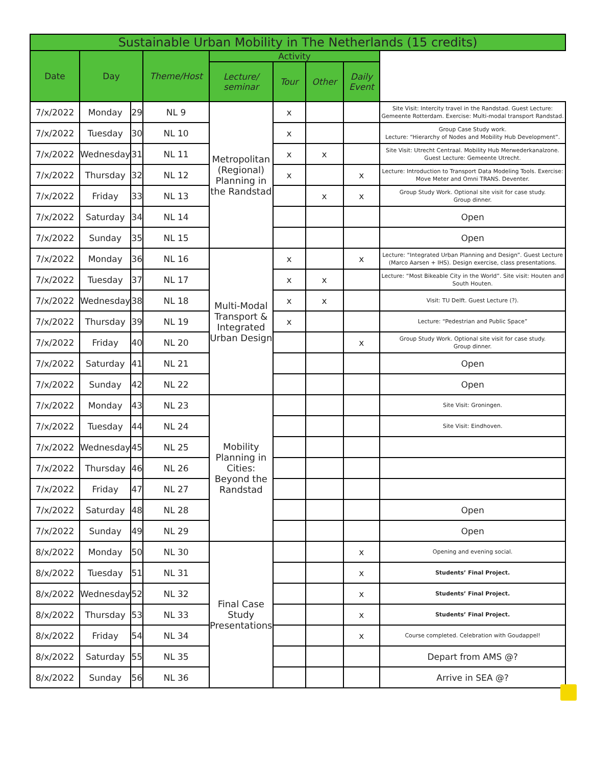| Sustainable Urban Mobility in The Netherlands (15 credits) | | | | | | | | |
| --- | --- | --- | --- | --- | --- | --- | --- | --- |
| Date | Day | | Theme/Host | Activity | | | | |
| | | | | Lecture/ seminar | Tour | Other | Daily Event | |
| 7/x/2022 | Monday | 29 | NL 9 | Metropolitan (Regional) Planning in the Randstad | x | | | Site Visit: Intercity travel in the Randstad. Guest Lecture: Gemeente Rotterdam. Exercise: Multi-modal transport Randstad. |
| 7/x/2022 | Tuesday | 30 | NL 10 | | x | | | Group Case Study work. Lecture: “Hierarchy of Nodes and Mobility Hub Development”. |
| 7/x/2022 | Wednesday | 31 | NL 11 | | x | x | | Site Visit: Utrecht Centraal. Mobility Hub Merwederkanalzone. Guest Lecture: Gemeente Utrecht. |
| 7/x/2022 | Thursday | 32 | NL 12 | | x | | x | Lecture: Introduction to Transport Data Modeling Tools. Exercise: Move Meter and Omni TRANS. Deventer. |
| 7/x/2022 | Friday | 33 | NL 13 | | | x | x | Group Study Work. Optional site visit for case study. Group dinner. |
| 7/x/2022 | Saturday | 34 | NL 14 | | | | | Open |
| 7/x/2022 | Sunday | 35 | NL 15 | | | | | Open |
| 7/x/2022 | Monday | 36 | NL 16 | Multi-Modal Transport & Integrated Urban Design | x | | x | Lecture: “Integrated Urban Planning and Design”. Guest Lecture (Marco Aarsen + IHS). Design exercise, class presentations. |
| 7/x/2022 | Tuesday | 37 | NL 17 | | x | x | | Lecture: “Most Bikeable City in the World”. Site visit: Houten and South Houten. |
| 7/x/2022 | Wednesday | 38 | NL 18 | | x | x | | Visit: TU Delft. Guest Lecture (?). |
| 7/x/2022 | Thursday | 39 | NL 19 | | x | | | Lecture: “Pedestrian and Public Space” |
| 7/x/2022 | Friday | 40 | NL 20 | | | | x | Group Study Work. Optional site visit for case study. Group dinner. |
| 7/x/2022 | Saturday | 41 | NL 21 | | | | | Open |
| 7/x/2022 | Sunday | 42 | NL 22 | | | | | Open |
| 7/x/2022 | Monday | 43 | NL 23 | Mobility Planning in Cities: Beyond the Randstad | | | | Site Visit: Groningen. |
| 7/x/2022 | Tuesday | 44 | NL 24 | | | | | Site Visit: Eindhoven. |
| 7/x/2022 | Wednesday | 45 | NL 25 | | | | | |
| 7/x/2022 | Thursday | 46 | NL 26 | | | | | |
| 7/x/2022 | Friday | 47 | NL 27 | | | | | |
| 7/x/2022 | Saturday | 48 | NL 28 | | | | | Open |
| 7/x/2022 | Sunday | 49 | NL 29 | | | | | Open |
| 8/x/2022 | Monday | 50 | NL 30 | Final Case Study Presentations | | | x | Opening and evening social. |
| 8/x/2022 | Tuesday | 51 | NL 31 | | | | x | Students’ Final Project. |
| 8/x/2022 | Wednesday | 52 | NL 32 | | | | x | Students’ Final Project. |
| 8/x/2022 | Thursday | 53 | NL 33 | | | | x | Students’ Final Project. |
| 8/x/2022 | Friday | 54 | NL 34 | | | | x | Course completed. Celebration with Goudappel! |
| 8/x/2022 | Saturday | 55 | NL 35 | | | | | Depart from AMS @? |
| 8/x/2022 | Sunday | 56 | NL 36 | | | | | Arrive in SEA @? |